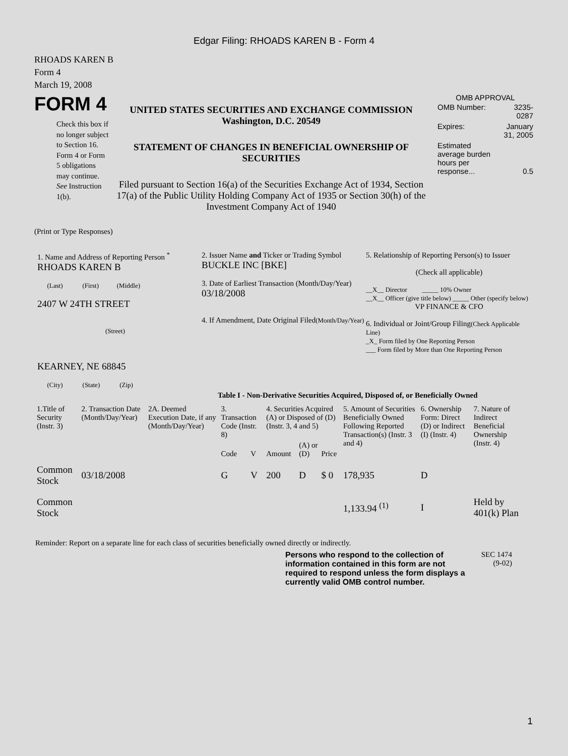Edgar Filing: RHOADS KAREN B - Form 4
RHOADS KAREN B
Form 4
March 19, 2008
FORM 4
Check this box if no longer subject to Section 16. Form 4 or Form 5 obligations may continue. See Instruction 1(b).
UNITED STATES SECURITIES AND EXCHANGE COMMISSION
Washington, D.C. 20549
STATEMENT OF CHANGES IN BENEFICIAL OWNERSHIP OF SECURITIES
Filed pursuant to Section 16(a) of the Securities Exchange Act of 1934, Section 17(a) of the Public Utility Holding Company Act of 1935 or Section 30(h) of the Investment Company Act of 1940
OMB APPROVAL
| OMB Number: | 3235-0287 |
| Expires: | January 31, 2005 |
| Estimated average burden hours per response... | 0.5 |
(Print or Type Responses)
1. Name and Address of Reporting Person <sup>*</sup>
RHOADS KAREN B
(Last) (First) (Middle)
2407 W 24TH STREET
(Street)
KEARNEY, NE 68845
(City) (State) (Zip)
2. Issuer Name and Ticker or Trading Symbol
BUCKLE INC [BKE]
3. Date of Earliest Transaction (Month/Day/Year)
03/18/2008
4. If Amendment, Date Original Filed(Month/Day/Year)
5. Relationship of Reporting Person(s) to Issuer
(Check all applicable)
__X__ Director _____ 10% Owner
__X__ Officer (give title below) _____ Other (specify below)
VP FINANCE & CFO
6. Individual or Joint/Group Filing(Check Applicable Line)
_X_ Form filed by One Reporting Person
___ Form filed by More than One Reporting Person
Table I - Non-Derivative Securities Acquired, Disposed of, or Beneficially Owned
| 1.Title of Security (Instr. 3) | 2. Transaction Date (Month/Day/Year) | 2A. Deemed Execution Date, if any (Month/Day/Year) | 3. Transaction Code (Instr. 8) | | 4. Securities Acquired (A) or Disposed of (D) (Instr. 3, 4 and 5) | | | 5. Amount of Securities Beneficially Owned Following Reported Transaction(s) (Instr. 3 and 4) | 6. Ownership Form: Direct (D) or Indirect (I) (Instr. 4) | 7. Nature of Indirect Beneficial Ownership (Instr. 4) |
| --- | --- | --- | --- | --- | --- | --- | --- | --- | --- | --- |
| | | | Code | V | Amount | (A) or (D) | Price | | | |
| Common Stock | 03/18/2008 | | G | V | 200 | D | $ 0 | 178,935 | D | |
| Common Stock | | | | | | | | 1,133.94 <sup>(1)</sup> | I | Held by 401(k) Plan |
Reminder: Report on a separate line for each class of securities beneficially owned directly or indirectly.
Persons who respond to the collection of information contained in this form are not required to respond unless the form displays a currently valid OMB control number.
SEC 1474
(9-02)
1